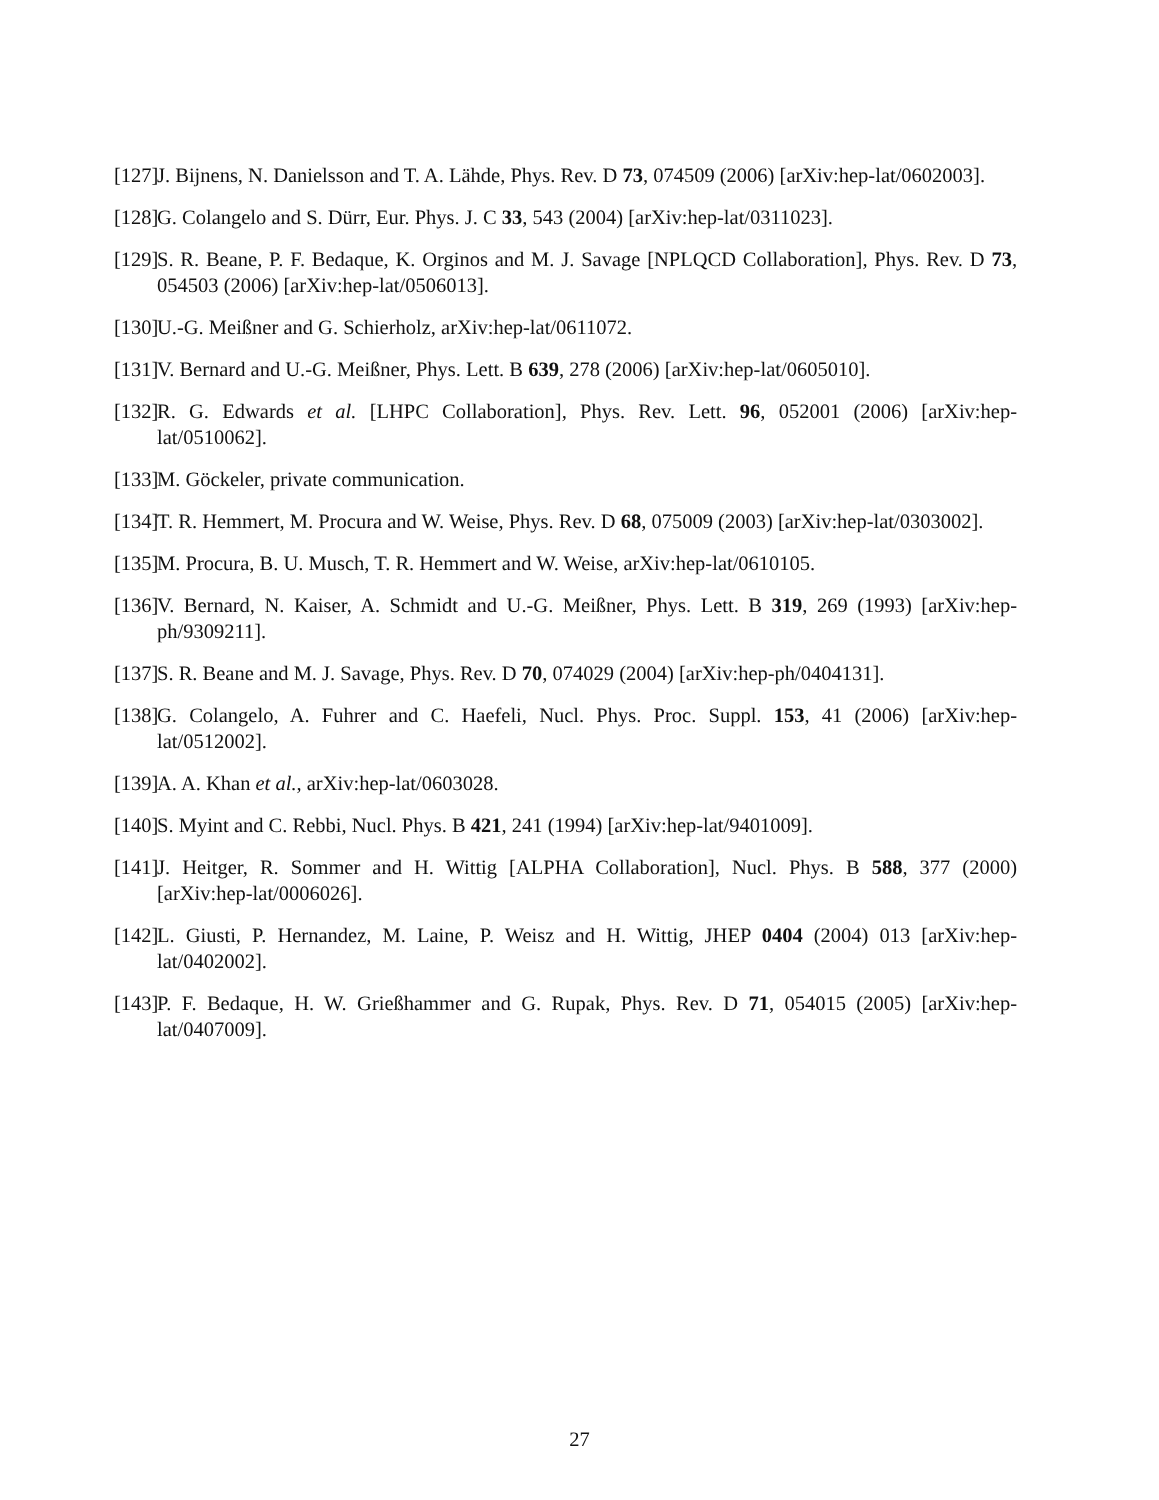[127] J. Bijnens, N. Danielsson and T. A. Lähde, Phys. Rev. D 73, 074509 (2006) [arXiv:hep-lat/0602003].
[128] G. Colangelo and S. Dürr, Eur. Phys. J. C 33, 543 (2004) [arXiv:hep-lat/0311023].
[129] S. R. Beane, P. F. Bedaque, K. Orginos and M. J. Savage [NPLQCD Collaboration], Phys. Rev. D 73, 054503 (2006) [arXiv:hep-lat/0506013].
[130] U.-G. Meißner and G. Schierholz, arXiv:hep-lat/0611072.
[131] V. Bernard and U.-G. Meißner, Phys. Lett. B 639, 278 (2006) [arXiv:hep-lat/0605010].
[132] R. G. Edwards et al. [LHPC Collaboration], Phys. Rev. Lett. 96, 052001 (2006) [arXiv:hep-lat/0510062].
[133] M. Göckeler, private communication.
[134] T. R. Hemmert, M. Procura and W. Weise, Phys. Rev. D 68, 075009 (2003) [arXiv:hep-lat/0303002].
[135] M. Procura, B. U. Musch, T. R. Hemmert and W. Weise, arXiv:hep-lat/0610105.
[136] V. Bernard, N. Kaiser, A. Schmidt and U.-G. Meißner, Phys. Lett. B 319, 269 (1993) [arXiv:hep-ph/9309211].
[137] S. R. Beane and M. J. Savage, Phys. Rev. D 70, 074029 (2004) [arXiv:hep-ph/0404131].
[138] G. Colangelo, A. Fuhrer and C. Haefeli, Nucl. Phys. Proc. Suppl. 153, 41 (2006) [arXiv:hep-lat/0512002].
[139] A. A. Khan et al., arXiv:hep-lat/0603028.
[140] S. Myint and C. Rebbi, Nucl. Phys. B 421, 241 (1994) [arXiv:hep-lat/9401009].
[141] J. Heitger, R. Sommer and H. Wittig [ALPHA Collaboration], Nucl. Phys. B 588, 377 (2000) [arXiv:hep-lat/0006026].
[142] L. Giusti, P. Hernandez, M. Laine, P. Weisz and H. Wittig, JHEP 0404 (2004) 013 [arXiv:hep-lat/0402002].
[143] P. F. Bedaque, H. W. Grießhammer and G. Rupak, Phys. Rev. D 71, 054015 (2005) [arXiv:hep-lat/0407009].
27